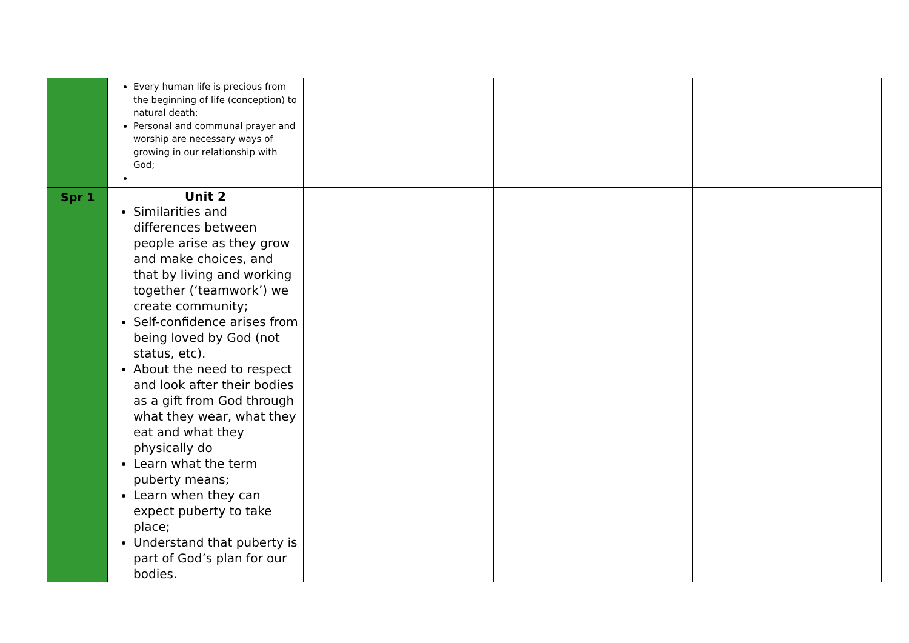| | Every human life is precious from the beginning of life (conception) to natural death; Personal and communal prayer and worship are necessary ways of growing in our relationship with God; | | | |
| Spr 1 | Unit 2 Similarities and differences between people arise as they grow and make choices, and that by living and working together (‘teamwork’) we create community; Self-confidence arises from being loved by God (not status, etc). About the need to respect and look after their bodies as a gift from God through what they wear, what they eat and what they physically do Learn what the term puberty means; Learn when they can expect puberty to take place; Understand that puberty is part of God’s plan for our bodies. | | | |